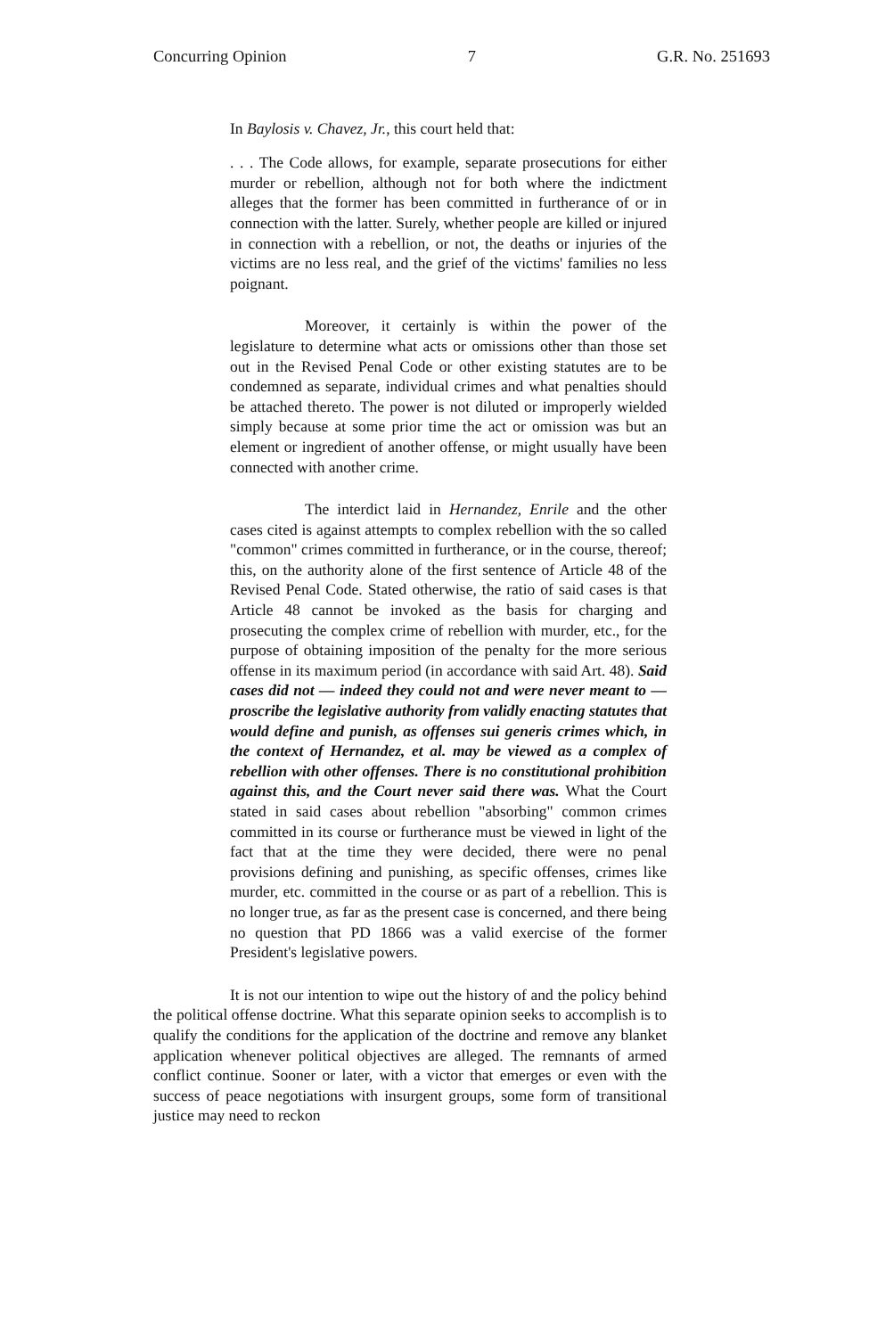Concurring Opinion 7 G.R. No. 251693
In Baylosis v. Chavez, Jr., this court held that:
. . . The Code allows, for example, separate prosecutions for either murder or rebellion, although not for both where the indictment alleges that the former has been committed in furtherance of or in connection with the latter. Surely, whether people are killed or injured in connection with a rebellion, or not, the deaths or injuries of the victims are no less real, and the grief of the victims' families no less poignant.
Moreover, it certainly is within the power of the legislature to determine what acts or omissions other than those set out in the Revised Penal Code or other existing statutes are to be condemned as separate, individual crimes and what penalties should be attached thereto. The power is not diluted or improperly wielded simply because at some prior time the act or omission was but an element or ingredient of another offense, or might usually have been connected with another crime.
The interdict laid in Hernandez, Enrile and the other cases cited is against attempts to complex rebellion with the so called "common" crimes committed in furtherance, or in the course, thereof; this, on the authority alone of the first sentence of Article 48 of the Revised Penal Code. Stated otherwise, the ratio of said cases is that Article 48 cannot be invoked as the basis for charging and prosecuting the complex crime of rebellion with murder, etc., for the purpose of obtaining imposition of the penalty for the more serious offense in its maximum period (in accordance with said Art. 48). Said cases did not — indeed they could not and were never meant to — proscribe the legislative authority from validly enacting statutes that would define and punish, as offenses sui generis crimes which, in the context of Hernandez, et al. may be viewed as a complex of rebellion with other offenses. There is no constitutional prohibition against this, and the Court never said there was. What the Court stated in said cases about rebellion "absorbing" common crimes committed in its course or furtherance must be viewed in light of the fact that at the time they were decided, there were no penal provisions defining and punishing, as specific offenses, crimes like murder, etc. committed in the course or as part of a rebellion. This is no longer true, as far as the present case is concerned, and there being no question that PD 1866 was a valid exercise of the former President's legislative powers.
It is not our intention to wipe out the history of and the policy behind the political offense doctrine. What this separate opinion seeks to accomplish is to qualify the conditions for the application of the doctrine and remove any blanket application whenever political objectives are alleged. The remnants of armed conflict continue. Sooner or later, with a victor that emerges or even with the success of peace negotiations with insurgent groups, some form of transitional justice may need to reckon